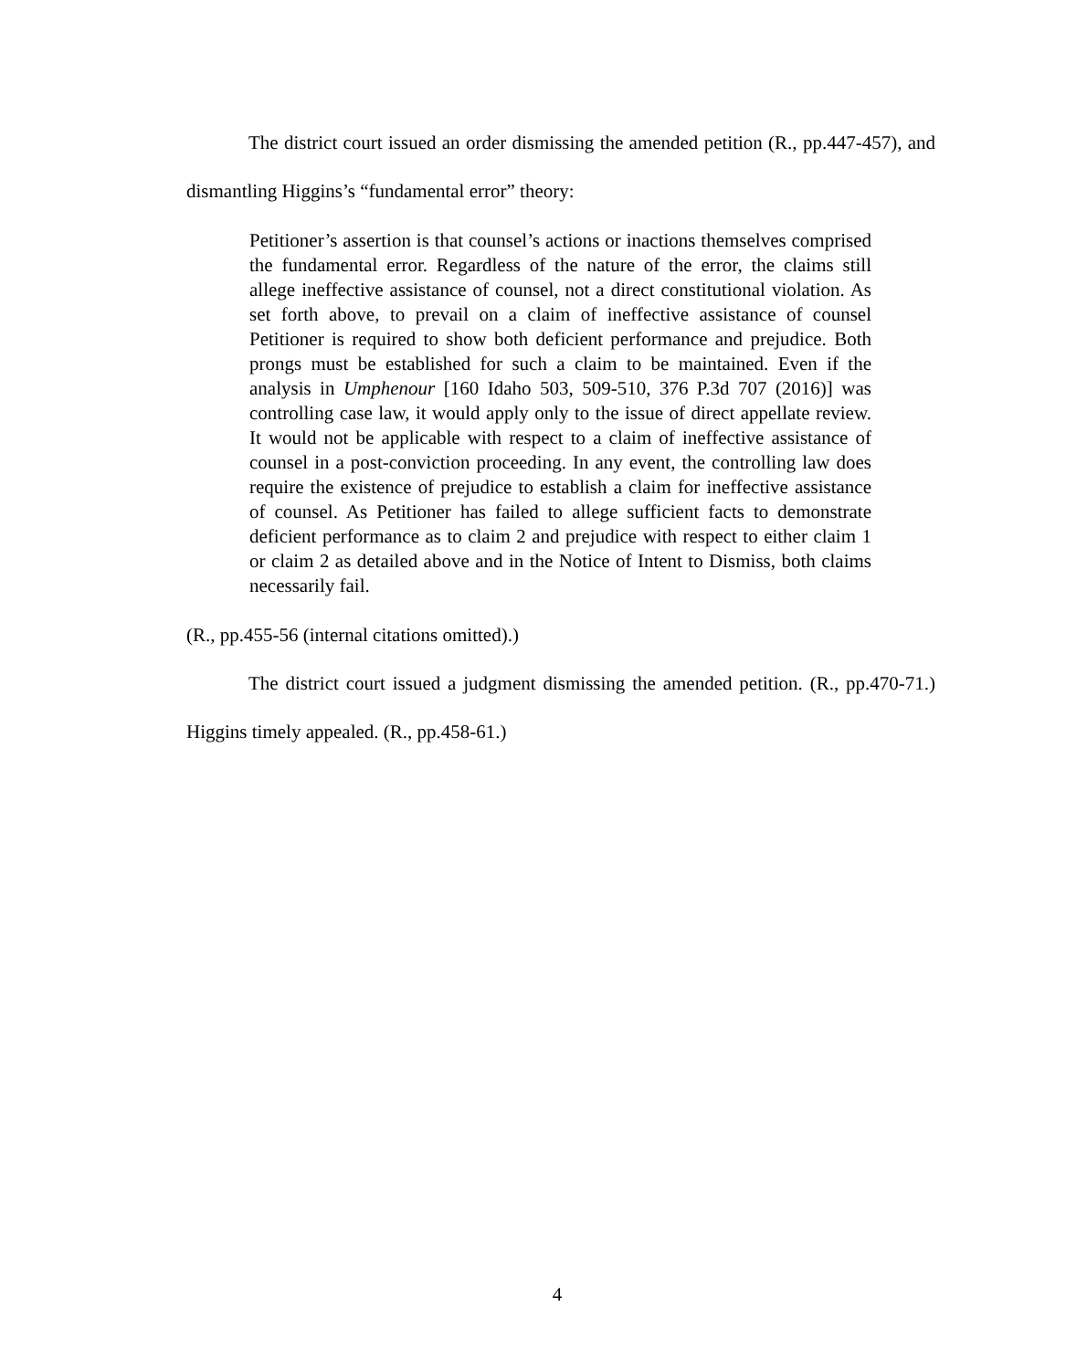The district court issued an order dismissing the amended petition (R., pp.447-457), and dismantling Higgins’s “fundamental error” theory:
Petitioner’s assertion is that counsel’s actions or inactions themselves comprised the fundamental error. Regardless of the nature of the error, the claims still allege ineffective assistance of counsel, not a direct constitutional violation. As set forth above, to prevail on a claim of ineffective assistance of counsel Petitioner is required to show both deficient performance and prejudice. Both prongs must be established for such a claim to be maintained. Even if the analysis in Umphenour [160 Idaho 503, 509-510, 376 P.3d 707 (2016)] was controlling case law, it would apply only to the issue of direct appellate review. It would not be applicable with respect to a claim of ineffective assistance of counsel in a post-conviction proceeding. In any event, the controlling law does require the existence of prejudice to establish a claim for ineffective assistance of counsel. As Petitioner has failed to allege sufficient facts to demonstrate deficient performance as to claim 2 and prejudice with respect to either claim 1 or claim 2 as detailed above and in the Notice of Intent to Dismiss, both claims necessarily fail.
(R., pp.455-56 (internal citations omitted).)
The district court issued a judgment dismissing the amended petition. (R., pp.470-71.) Higgins timely appealed. (R., pp.458-61.)
4